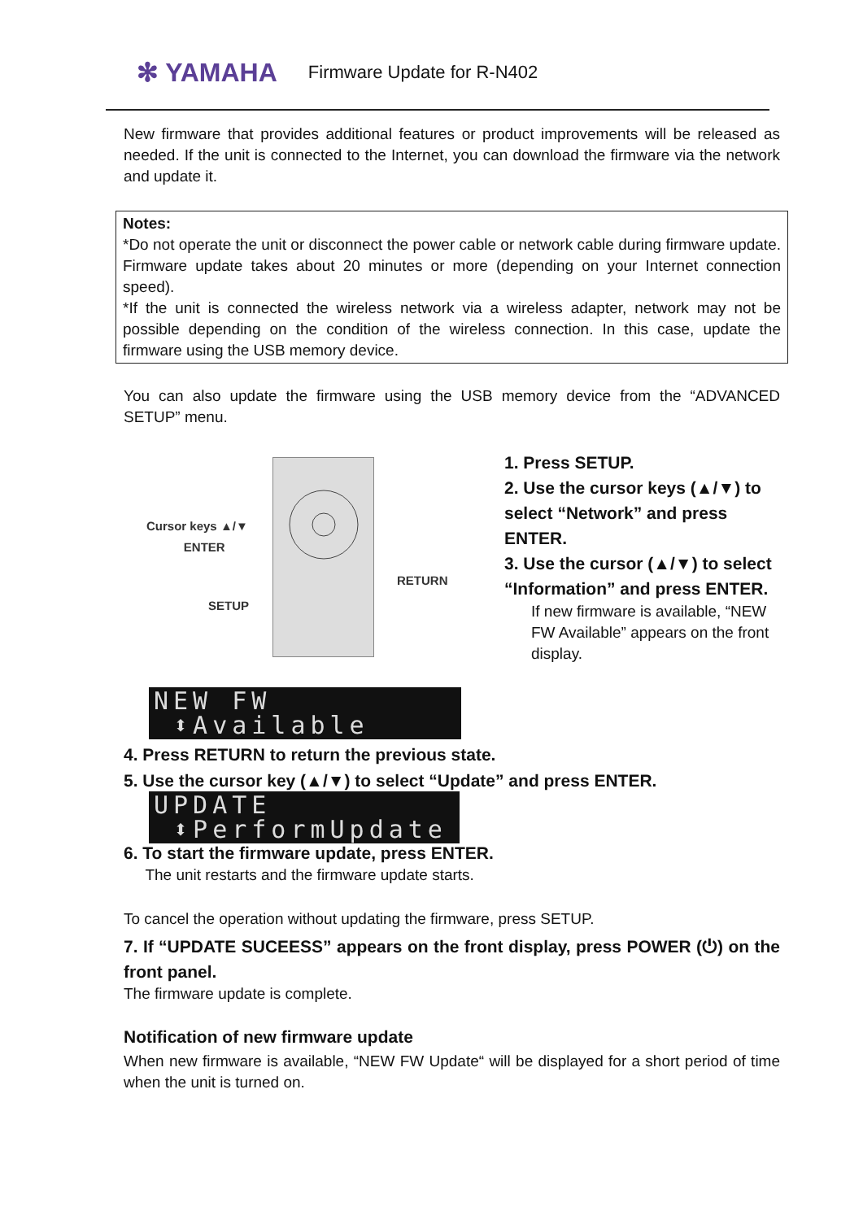✻ YAMAHA Firmware Update for R-N402
New firmware that provides additional features or product improvements will be released as needed. If the unit is connected to the Internet, you can download the firmware via the network and update it.
Notes:
*Do not operate the unit or disconnect the power cable or network cable during firmware update. Firmware update takes about 20 minutes or more (depending on your Internet connection speed).
*If the unit is connected the wireless network via a wireless adapter, network may not be possible depending on the condition of the wireless connection. In this case, update the firmware using the USB memory device.
You can also update the firmware using the USB memory device from the “ADVANCED SETUP” menu.
Cursor keys ▲/▼
ENTER
RETURN
SETUP
1. Press SETUP.
2. Use the cursor keys (▲/▼) to select “Network” and press ENTER.
3. Use the cursor (▲/▼) to select “Information” and press ENTER.
If new firmware is available, “NEW FW Available” appears on the front display.
NEW FW
⬍Available
4. Press RETURN to return the previous state.
5. Use the cursor key (▲/▼) to select “Update” and press ENTER.
UPDATE
⬍PerformUpdate
6. To start the firmware update, press ENTER.
The unit restarts and the firmware update starts.
To cancel the operation without updating the firmware, press SETUP.
7. If “UPDATE SUCEESS” appears on the front display, press POWER (⏻) on the front panel.
The firmware update is complete.
Notification of new firmware update
When new firmware is available, “NEW FW Update“ will be displayed for a short period of time when the unit is turned on.